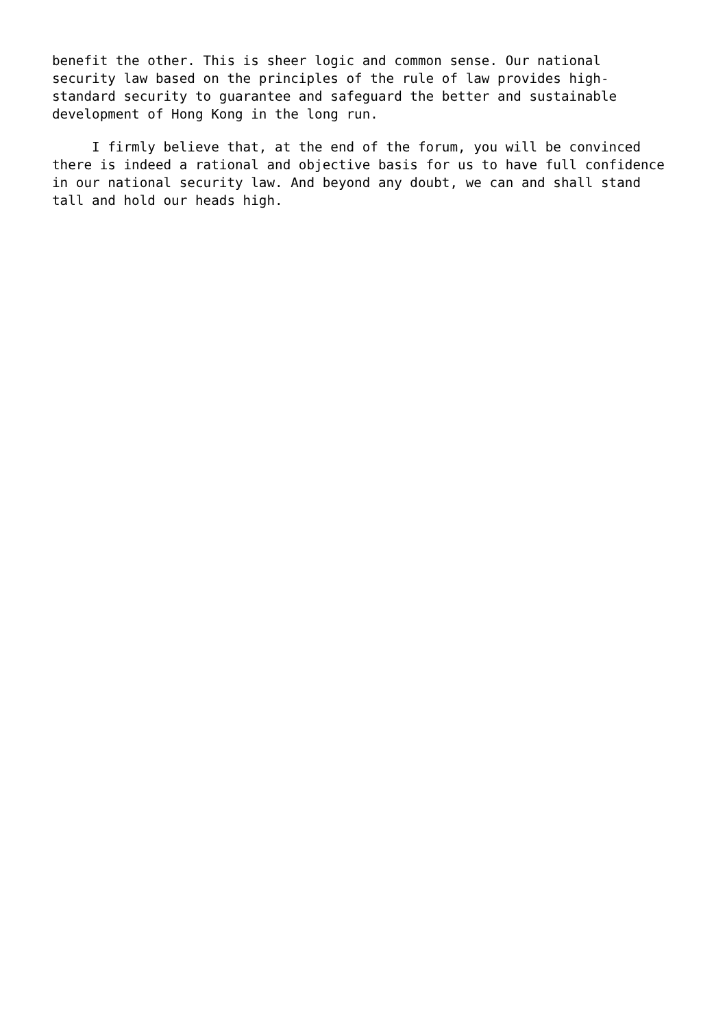benefit the other. This is sheer logic and common sense. Our national
security law based on the principles of the rule of law provides high-
standard security to guarantee and safeguard the better and sustainable
development of Hong Kong in the long run.
I firmly believe that, at the end of the forum, you will be convinced
there is indeed a rational and objective basis for us to have full confidence
in our national security law. And beyond any doubt, we can and shall stand
tall and hold our heads high.